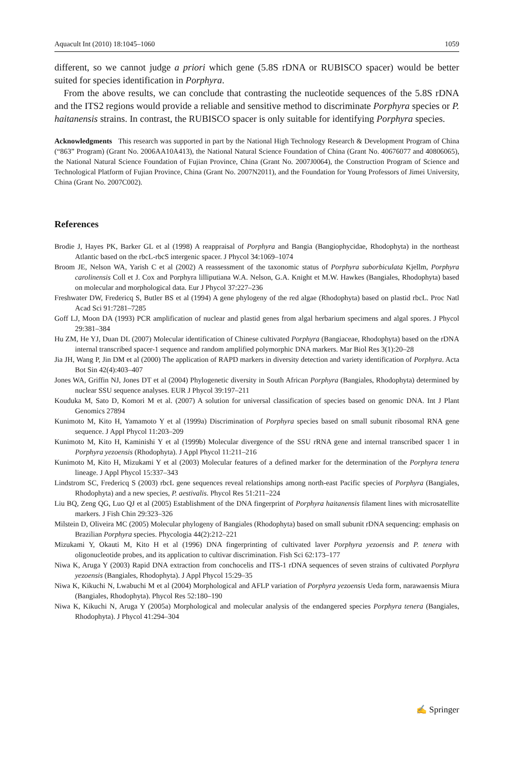Aquacult Int (2010) 18:1045–1060 1059
different, so we cannot judge a priori which gene (5.8S rDNA or RUBISCO spacer) would be better suited for species identification in Porphyra.
From the above results, we can conclude that contrasting the nucleotide sequences of the 5.8S rDNA and the ITS2 regions would provide a reliable and sensitive method to discriminate Porphyra species or P. haitanensis strains. In contrast, the RUBISCO spacer is only suitable for identifying Porphyra species.
Acknowledgments This research was supported in part by the National High Technology Research & Development Program of China (“863” Program) (Grant No. 2006AA10A413), the National Natural Science Foundation of China (Grant No. 40676077 and 40806065), the National Natural Science Foundation of Fujian Province, China (Grant No. 2007J0064), the Construction Program of Science and Technological Platform of Fujian Province, China (Grant No. 2007N2011), and the Foundation for Young Professors of Jimei University, China (Grant No. 2007C002).
References
Brodie J, Hayes PK, Barker GL et al (1998) A reappraisal of Porphyra and Bangia (Bangiophycidae, Rhodophyta) in the northeast Atlantic based on the rbcL-rbcS intergenic spacer. J Phycol 34:1069–1074
Broom JE, Nelson WA, Yarish C et al (2002) A reassessment of the taxonomic status of Porphyra suborbiculata Kjellm, Porphyra carolinensis Coll et J. Cox and Porphyra lilliputiana W.A. Nelson, G.A. Knight et M.W. Hawkes (Bangiales, Rhodophyta) based on molecular and morphological data. Eur J Phycol 37:227–236
Freshwater DW, Fredericq S, Butler BS et al (1994) A gene phylogeny of the red algae (Rhodophyta) based on plastid rbcL. Proc Natl Acad Sci 91:7281–7285
Goff LJ, Moon DA (1993) PCR amplification of nuclear and plastid genes from algal herbarium specimens and algal spores. J Phycol 29:381–384
Hu ZM, He YJ, Duan DL (2007) Molecular identification of Chinese cultivated Porphyra (Bangiaceae, Rhodophyta) based on the rDNA internal transcribed spacer-1 sequence and random amplified polymorphic DNA markers. Mar Biol Res 3(1):20–28
Jia JH, Wang P, Jin DM et al (2000) The application of RAPD markers in diversity detection and variety identification of Porphyra. Acta Bot Sin 42(4):403–407
Jones WA, Griffin NJ, Jones DT et al (2004) Phylogenetic diversity in South African Porphyra (Bangiales, Rhodophyta) determined by nuclear SSU sequence analyses. EUR J Phycol 39:197–211
Kouduka M, Sato D, Komori M et al. (2007) A solution for universal classification of species based on genomic DNA. Int J Plant Genomics 27894
Kunimoto M, Kito H, Yamamoto Y et al (1999a) Discrimination of Porphyra species based on small subunit ribosomal RNA gene sequence. J Appl Phycol 11:203–209
Kunimoto M, Kito H, Kaminishi Y et al (1999b) Molecular divergence of the SSU rRNA gene and internal transcribed spacer 1 in Porphyra yezoensis (Rhodophyta). J Appl Phycol 11:211–216
Kunimoto M, Kito H, Mizukami Y et al (2003) Molecular features of a defined marker for the determination of the Porphyra tenera lineage. J Appl Phycol 15:337–343
Lindstrom SC, Fredericq S (2003) rbcL gene sequences reveal relationships among north-east Pacific species of Porphyra (Bangiales, Rhodophyta) and a new species, P. aestivalis. Phycol Res 51:211–224
Liu BQ, Zeng QG, Luo QJ et al (2005) Establishment of the DNA fingerprint of Porphyra haitanensis filament lines with microsatellite markers. J Fish Chin 29:323–326
Milstein D, Oliveira MC (2005) Molecular phylogeny of Bangiales (Rhodophyta) based on small subunit rDNA sequencing: emphasis on Brazilian Porphyra species. Phycologia 44(2):212–221
Mizukami Y, Okauti M, Kito H et al (1996) DNA fingerprinting of cultivated laver Porphyra yezoensis and P. tenera with oligonucleotide probes, and its application to cultivar discrimination. Fish Sci 62:173–177
Niwa K, Aruga Y (2003) Rapid DNA extraction from conchocelis and ITS-1 rDNA sequences of seven strains of cultivated Porphyra yezoensis (Bangiales, Rhodophyta). J Appl Phycol 15:29–35
Niwa K, Kikuchi N, Lwabuchi M et al (2004) Morphological and AFLP variation of Porphyra yezoensis Ueda form, narawaensis Miura (Bangiales, Rhodophyta). Phycol Res 52:180–190
Niwa K, Kikuchi N, Aruga Y (2005a) Morphological and molecular analysis of the endangered species Porphyra tenera (Bangiales, Rhodophyta). J Phycol 41:294–304
✍ Springer